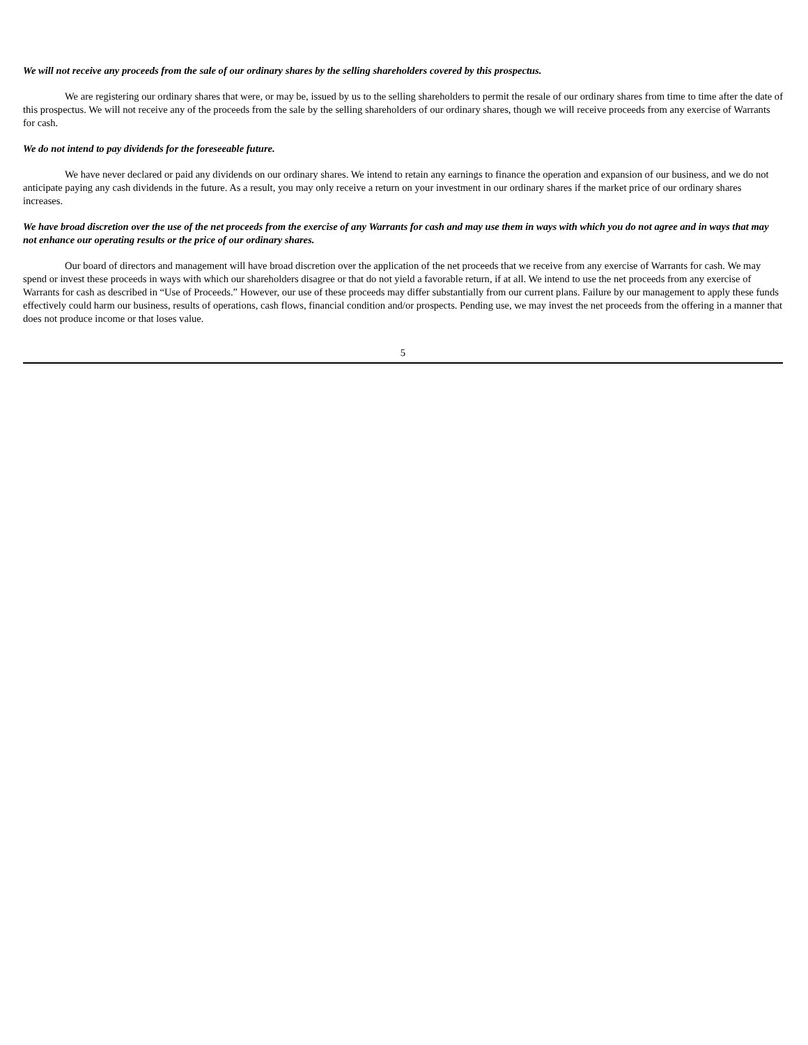We will not receive any proceeds from the sale of our ordinary shares by the selling shareholders covered by this prospectus.
We are registering our ordinary shares that were, or may be, issued by us to the selling shareholders to permit the resale of our ordinary shares from time to time after the date of this prospectus. We will not receive any of the proceeds from the sale by the selling shareholders of our ordinary shares, though we will receive proceeds from any exercise of Warrants for cash.
We do not intend to pay dividends for the foreseeable future.
We have never declared or paid any dividends on our ordinary shares. We intend to retain any earnings to finance the operation and expansion of our business, and we do not anticipate paying any cash dividends in the future. As a result, you may only receive a return on your investment in our ordinary shares if the market price of our ordinary shares increases.
We have broad discretion over the use of the net proceeds from the exercise of any Warrants for cash and may use them in ways with which you do not agree and in ways that may not enhance our operating results or the price of our ordinary shares.
Our board of directors and management will have broad discretion over the application of the net proceeds that we receive from any exercise of Warrants for cash. We may spend or invest these proceeds in ways with which our shareholders disagree or that do not yield a favorable return, if at all. We intend to use the net proceeds from any exercise of Warrants for cash as described in “Use of Proceeds.” However, our use of these proceeds may differ substantially from our current plans. Failure by our management to apply these funds effectively could harm our business, results of operations, cash flows, financial condition and/or prospects. Pending use, we may invest the net proceeds from the offering in a manner that does not produce income or that loses value.
5